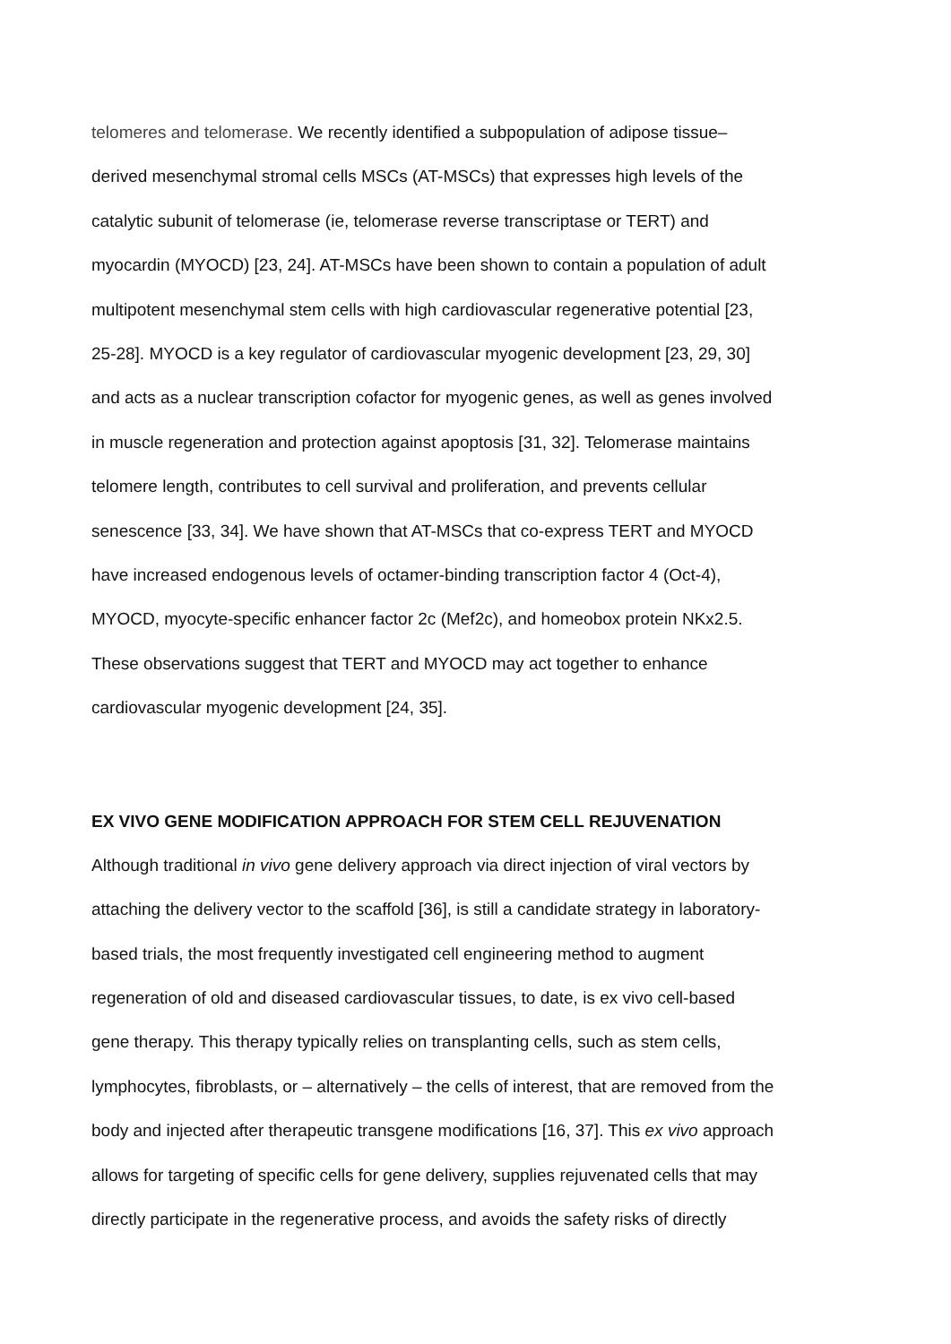telomeres and telomerase. We recently identified a subpopulation of adipose tissue–
derived mesenchymal stromal cells MSCs (AT-MSCs) that expresses high levels of the
catalytic subunit of telomerase (ie, telomerase reverse transcriptase or TERT) and
myocardin (MYOCD) [23, 24]. AT-MSCs have been shown to contain a population of adult
multipotent mesenchymal stem cells with high cardiovascular regenerative potential [23,
25-28]. MYOCD is a key regulator of cardiovascular myogenic development [23, 29, 30]
and acts as a nuclear transcription cofactor for myogenic genes, as well as genes involved
in muscle regeneration and protection against apoptosis [31, 32]. Telomerase maintains
telomere length, contributes to cell survival and proliferation, and prevents cellular
senescence [33, 34]. We have shown that AT-MSCs that co-express TERT and MYOCD
have increased endogenous levels of octamer-binding transcription factor 4 (Oct-4),
MYOCD, myocyte-specific enhancer factor 2c (Mef2c), and homeobox protein NKx2.5.
These observations suggest that TERT and MYOCD may act together to enhance
cardiovascular myogenic development [24, 35].
EX VIVO GENE MODIFICATION APPROACH FOR STEM CELL REJUVENATION
Although traditional in vivo gene delivery approach via direct injection of viral vectors by
attaching the delivery vector to the scaffold [36], is still a candidate strategy in laboratory-
based trials, the most frequently investigated cell engineering method to augment
regeneration of old and diseased cardiovascular tissues, to date, is ex vivo cell-based
gene therapy. This therapy typically relies on transplanting cells, such as stem cells,
lymphocytes, fibroblasts, or – alternatively – the cells of interest, that are removed from the
body and injected after therapeutic transgene modifications [16, 37]. This ex vivo approach
allows for targeting of specific cells for gene delivery, supplies rejuvenated cells that may
directly participate in the regenerative process, and avoids the safety risks of directly